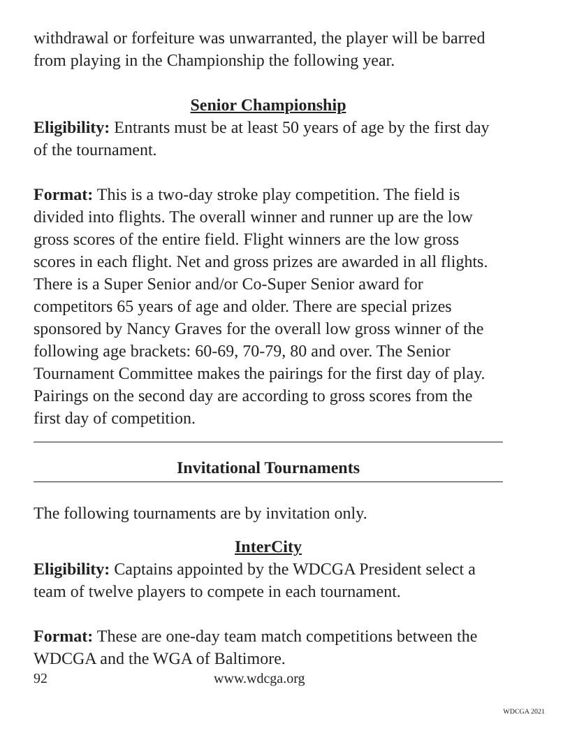withdrawal or forfeiture was unwarranted, the player will be barred from playing in the Championship the following year.
Senior Championship
Eligibility: Entrants must be at least 50 years of age by the first day of the tournament.
Format: This is a two-day stroke play competition. The field is divided into flights. The overall winner and runner up are the low gross scores of the entire field. Flight winners are the low gross scores in each flight. Net and gross prizes are awarded in all flights. There is a Super Senior and/or Co-Super Senior award for competitors 65 years of age and older. There are special prizes sponsored by Nancy Graves for the overall low gross winner of the following age brackets: 60-69, 70-79, 80 and over. The Senior Tournament Committee makes the pairings for the first day of play. Pairings on the second day are according to gross scores from the first day of competition.
Invitational Tournaments
The following tournaments are by invitation only.
InterCity
Eligibility: Captains appointed by the WDCGA President select a team of twelve players to compete in each tournament.
Format: These are one-day team match competitions between the WDCGA and the WGA of Baltimore.
92 www.wdcga.org
WDCGA 2021